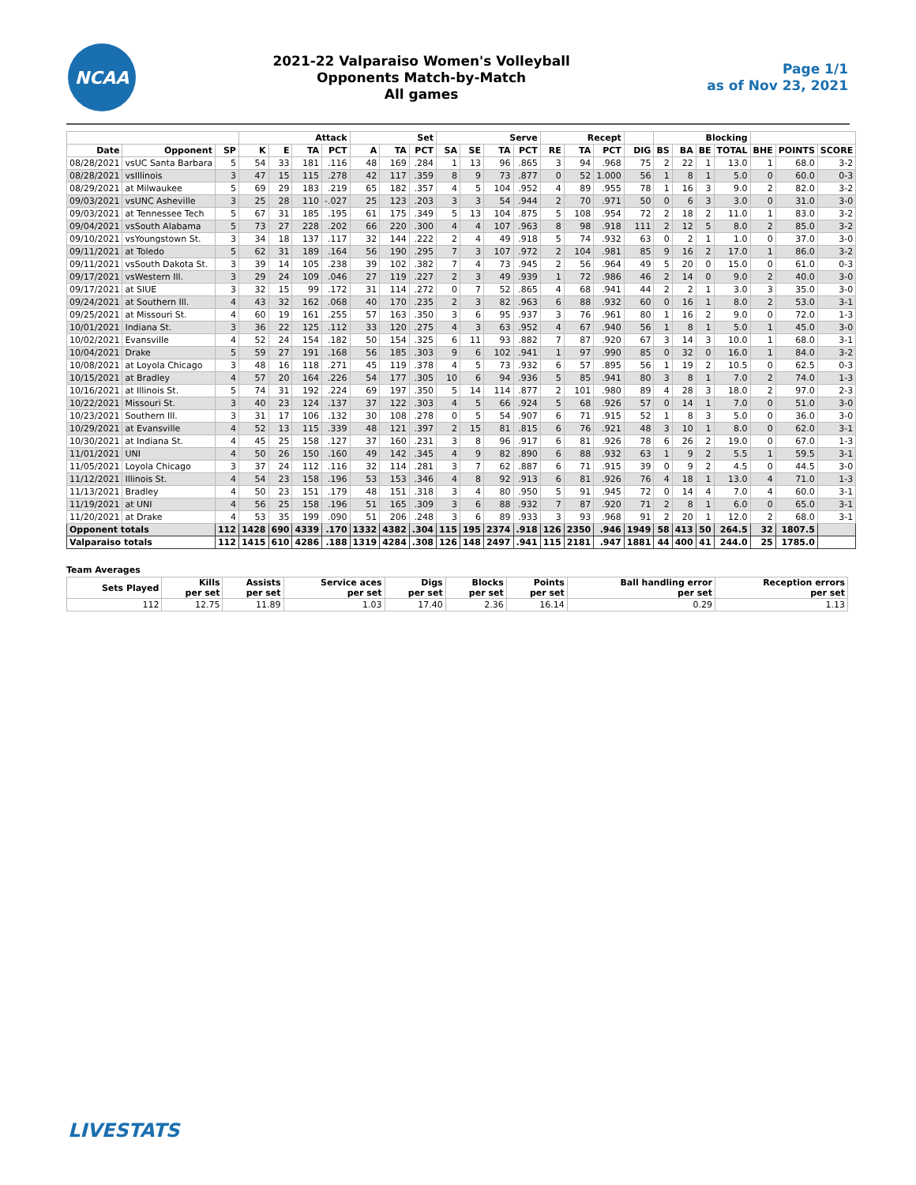NCAA
2021-22 Valparaiso Women's Volleyball
Opponents Match-by-Match
All games
Page 1/1
as of Nov 23, 2021
| | | | Attack | | | | Set | | | Serve | | | | Recept | | | | Blocking | | | | | | |
| --- | --- | --- | --- | --- | --- | --- | --- | --- | --- | --- | --- | --- | --- | --- | --- | --- | --- | --- | --- | --- | --- | --- | --- | --- |
| Date | Opponent | SP | K | E | TA | PCT | A | TA | PCT | SA | SE | TA | PCT | RE | TA | PCT | DIG | BS | BA | BE | TOTAL | BHE | POINTS | SCORE |
| 08/28/2021 | vsUC Santa Barbara | 5 | 54 | 33 | 181 | .116 | 48 | 169 | .284 | 1 | 13 | 96 | .865 | 3 | 94 | .968 | 75 | 2 | 22 | 1 | 13.0 | 1 | 68.0 | 3-2 |
| 08/28/2021 | vsIllinois | 3 | 47 | 15 | 115 | .278 | 42 | 117 | .359 | 8 | 9 | 73 | .877 | 0 | 52 | 1.000 | 56 | 1 | 8 | 1 | 5.0 | 0 | 60.0 | 0-3 |
| 08/29/2021 | at Milwaukee | 5 | 69 | 29 | 183 | .219 | 65 | 182 | .357 | 4 | 5 | 104 | .952 | 4 | 89 | .955 | 78 | 1 | 16 | 3 | 9.0 | 2 | 82.0 | 3-2 |
| 09/03/2021 | vsUNC Asheville | 3 | 25 | 28 | 110 | -.027 | 25 | 123 | .203 | 3 | 3 | 54 | .944 | 2 | 70 | .971 | 50 | 0 | 6 | 3 | 3.0 | 0 | 31.0 | 3-0 |
| 09/03/2021 | at Tennessee Tech | 5 | 67 | 31 | 185 | .195 | 61 | 175 | .349 | 5 | 13 | 104 | .875 | 5 | 108 | .954 | 72 | 2 | 18 | 2 | 11.0 | 1 | 83.0 | 3-2 |
| 09/04/2021 | vsSouth Alabama | 5 | 73 | 27 | 228 | .202 | 66 | 220 | .300 | 4 | 4 | 107 | .963 | 8 | 98 | .918 | 111 | 2 | 12 | 5 | 8.0 | 2 | 85.0 | 3-2 |
| 09/10/2021 | vsYoungstown St. | 3 | 34 | 18 | 137 | .117 | 32 | 144 | .222 | 2 | 4 | 49 | .918 | 5 | 74 | .932 | 63 | 0 | 2 | 1 | 1.0 | 0 | 37.0 | 3-0 |
| 09/11/2021 | at Toledo | 5 | 62 | 31 | 189 | .164 | 56 | 190 | .295 | 7 | 3 | 107 | .972 | 2 | 104 | .981 | 85 | 9 | 16 | 2 | 17.0 | 1 | 86.0 | 3-2 |
| 09/11/2021 | vsSouth Dakota St. | 3 | 39 | 14 | 105 | .238 | 39 | 102 | .382 | 7 | 4 | 73 | .945 | 2 | 56 | .964 | 49 | 5 | 20 | 0 | 15.0 | 0 | 61.0 | 0-3 |
| 09/17/2021 | vsWestern Ill. | 3 | 29 | 24 | 109 | .046 | 27 | 119 | .227 | 2 | 3 | 49 | .939 | 1 | 72 | .986 | 46 | 2 | 14 | 0 | 9.0 | 2 | 40.0 | 3-0 |
| 09/17/2021 | at SIUE | 3 | 32 | 15 | 99 | .172 | 31 | 114 | .272 | 0 | 7 | 52 | .865 | 4 | 68 | .941 | 44 | 2 | 2 | 1 | 3.0 | 3 | 35.0 | 3-0 |
| 09/24/2021 | at Southern Ill. | 4 | 43 | 32 | 162 | .068 | 40 | 170 | .235 | 2 | 3 | 82 | .963 | 6 | 88 | .932 | 60 | 0 | 16 | 1 | 8.0 | 2 | 53.0 | 3-1 |
| 09/25/2021 | at Missouri St. | 4 | 60 | 19 | 161 | .255 | 57 | 163 | .350 | 3 | 6 | 95 | .937 | 3 | 76 | .961 | 80 | 1 | 16 | 2 | 9.0 | 0 | 72.0 | 1-3 |
| 10/01/2021 | Indiana St. | 3 | 36 | 22 | 125 | .112 | 33 | 120 | .275 | 4 | 3 | 63 | .952 | 4 | 67 | .940 | 56 | 1 | 8 | 1 | 5.0 | 1 | 45.0 | 3-0 |
| 10/02/2021 | Evansville | 4 | 52 | 24 | 154 | .182 | 50 | 154 | .325 | 6 | 11 | 93 | .882 | 7 | 87 | .920 | 67 | 3 | 14 | 3 | 10.0 | 1 | 68.0 | 3-1 |
| 10/04/2021 | Drake | 5 | 59 | 27 | 191 | .168 | 56 | 185 | .303 | 9 | 6 | 102 | .941 | 1 | 97 | .990 | 85 | 0 | 32 | 0 | 16.0 | 1 | 84.0 | 3-2 |
| 10/08/2021 | at Loyola Chicago | 3 | 48 | 16 | 118 | .271 | 45 | 119 | .378 | 4 | 5 | 73 | .932 | 6 | 57 | .895 | 56 | 1 | 19 | 2 | 10.5 | 0 | 62.5 | 0-3 |
| 10/15/2021 | at Bradley | 4 | 57 | 20 | 164 | .226 | 54 | 177 | .305 | 10 | 6 | 94 | .936 | 5 | 85 | .941 | 80 | 3 | 8 | 1 | 7.0 | 2 | 74.0 | 1-3 |
| 10/16/2021 | at Illinois St. | 5 | 74 | 31 | 192 | .224 | 69 | 197 | .350 | 5 | 14 | 114 | .877 | 2 | 101 | .980 | 89 | 4 | 28 | 3 | 18.0 | 2 | 97.0 | 2-3 |
| 10/22/2021 | Missouri St. | 3 | 40 | 23 | 124 | .137 | 37 | 122 | .303 | 4 | 5 | 66 | .924 | 5 | 68 | .926 | 57 | 0 | 14 | 1 | 7.0 | 0 | 51.0 | 3-0 |
| 10/23/2021 | Southern Ill. | 3 | 31 | 17 | 106 | .132 | 30 | 108 | .278 | 0 | 5 | 54 | .907 | 6 | 71 | .915 | 52 | 1 | 8 | 3 | 5.0 | 0 | 36.0 | 3-0 |
| 10/29/2021 | at Evansville | 4 | 52 | 13 | 115 | .339 | 48 | 121 | .397 | 2 | 15 | 81 | .815 | 6 | 76 | .921 | 48 | 3 | 10 | 1 | 8.0 | 0 | 62.0 | 3-1 |
| 10/30/2021 | at Indiana St. | 4 | 45 | 25 | 158 | .127 | 37 | 160 | .231 | 3 | 8 | 96 | .917 | 6 | 81 | .926 | 78 | 6 | 26 | 2 | 19.0 | 0 | 67.0 | 1-3 |
| 11/01/2021 | UNI | 4 | 50 | 26 | 150 | .160 | 49 | 142 | .345 | 4 | 9 | 82 | .890 | 6 | 88 | .932 | 63 | 1 | 9 | 2 | 5.5 | 1 | 59.5 | 3-1 |
| 11/05/2021 | Loyola Chicago | 3 | 37 | 24 | 112 | .116 | 32 | 114 | .281 | 3 | 7 | 62 | .887 | 6 | 71 | .915 | 39 | 0 | 9 | 2 | 4.5 | 0 | 44.5 | 3-0 |
| 11/12/2021 | Illinois St. | 4 | 54 | 23 | 158 | .196 | 53 | 153 | .346 | 4 | 8 | 92 | .913 | 6 | 81 | .926 | 76 | 4 | 18 | 1 | 13.0 | 4 | 71.0 | 1-3 |
| 11/13/2021 | Bradley | 4 | 50 | 23 | 151 | .179 | 48 | 151 | .318 | 3 | 4 | 80 | .950 | 5 | 91 | .945 | 72 | 0 | 14 | 4 | 7.0 | 4 | 60.0 | 3-1 |
| 11/19/2021 | at UNI | 4 | 56 | 25 | 158 | .196 | 51 | 165 | .309 | 3 | 6 | 88 | .932 | 7 | 87 | .920 | 71 | 2 | 8 | 1 | 6.0 | 0 | 65.0 | 3-1 |
| 11/20/2021 | at Drake | 4 | 53 | 35 | 199 | .090 | 51 | 206 | .248 | 3 | 6 | 89 | .933 | 3 | 93 | .968 | 91 | 2 | 20 | 1 | 12.0 | 2 | 68.0 | 3-1 |
| Opponent totals | | 112 | 1428 | 690 | 4339 | .170 | 1332 | 4382 | .304 | 115 | 195 | 2374 | .918 | 126 | 2350 | .946 | 1949 | 58 | 413 | 50 | 264.5 | 32 | 1807.5 | |
| Valparaiso totals | | 112 | 1415 | 610 | 4286 | .188 | 1319 | 4284 | .308 | 126 | 148 | 2497 | .941 | 115 | 2181 | .947 | 1881 | 44 | 400 | 41 | 244.0 | 25 | 1785.0 | |
Team Averages
| Sets Played | Kills per set | Assists per set | Service aces per set | Digs per set | Blocks per set | Points per set | Ball handling error per set | Reception errors per set |
| --- | --- | --- | --- | --- | --- | --- | --- | --- |
| 112 | 12.75 | 11.89 | 1.03 | 17.40 | 2.36 | 16.14 | 0.29 | 1.13 |
LIVESTATS